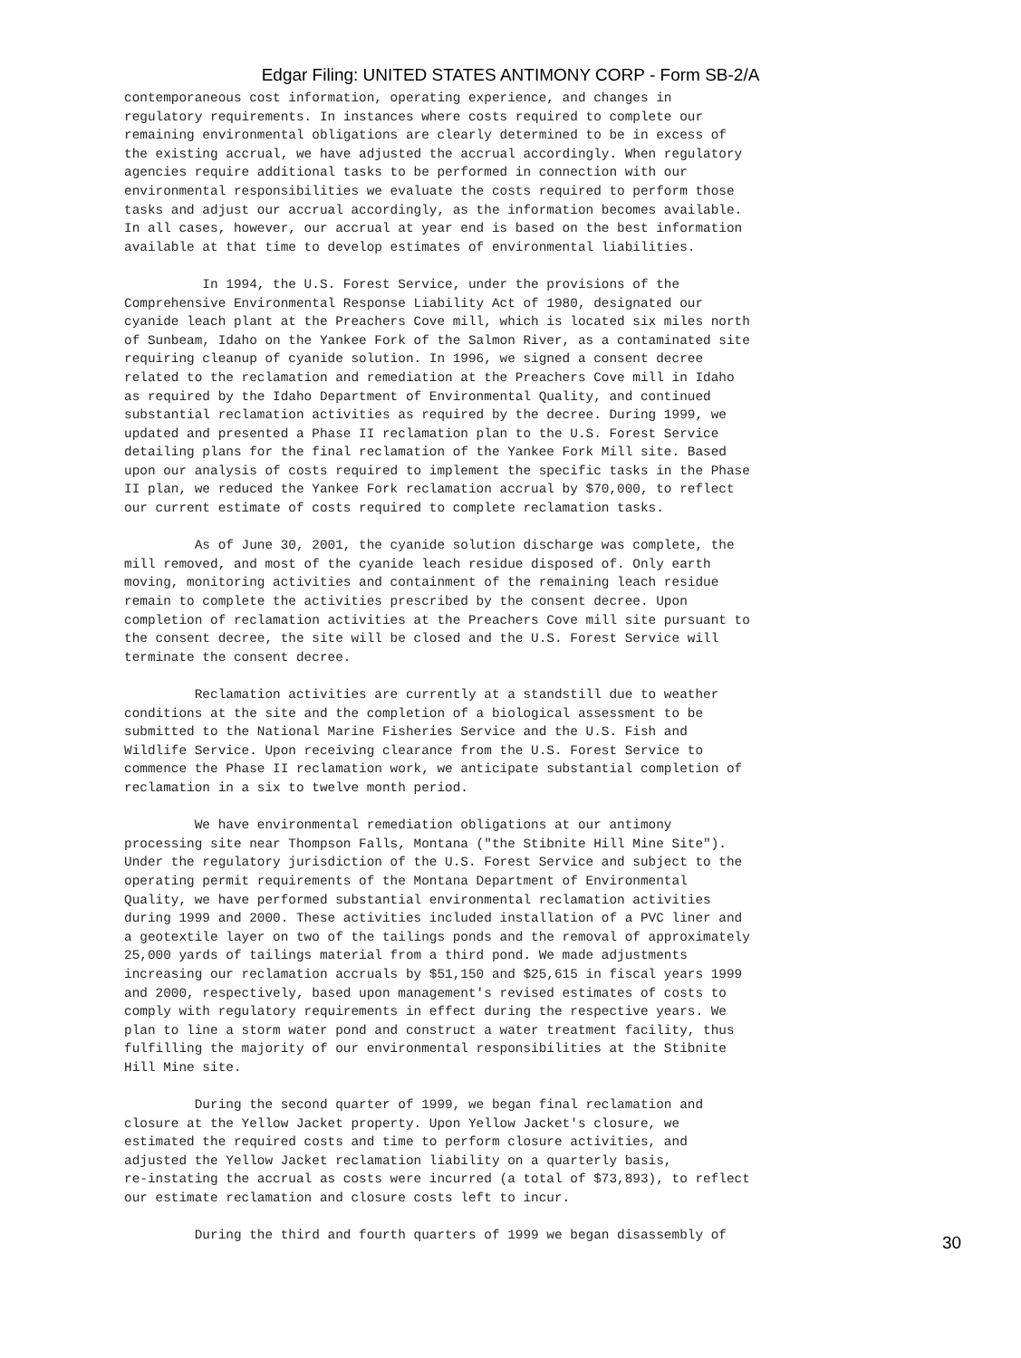Edgar Filing: UNITED STATES ANTIMONY CORP - Form SB-2/A
contemporaneous cost information, operating experience, and changes in
regulatory requirements. In instances where costs required to complete our
remaining environmental obligations are clearly determined to be in excess of
the existing accrual, we have adjusted the accrual accordingly. When regulatory
agencies require additional tasks to be performed in connection with our
environmental responsibilities we evaluate the costs required to perform those
tasks and adjust our accrual accordingly, as the information becomes available.
In all cases, however, our accrual at year end is based on the best information
available at that time to develop estimates of environmental liabilities.

          In 1994, the U.S. Forest Service, under the provisions of the
Comprehensive Environmental Response Liability Act of 1980, designated our
cyanide leach plant at the Preachers Cove mill, which is located six miles north
of Sunbeam, Idaho on the Yankee Fork of the Salmon River, as a contaminated site
requiring cleanup of cyanide solution. In 1996, we signed a consent decree
related to the reclamation and remediation at the Preachers Cove mill in Idaho
as required by the Idaho Department of Environmental Quality, and continued
substantial reclamation activities as required by the decree. During 1999, we
updated and presented a Phase II reclamation plan to the U.S. Forest Service
detailing plans for the final reclamation of the Yankee Fork Mill site. Based
upon our analysis of costs required to implement the specific tasks in the Phase
II plan, we reduced the Yankee Fork reclamation accrual by $70,000, to reflect
our current estimate of costs required to complete reclamation tasks.

         As of June 30, 2001, the cyanide solution discharge was complete, the
mill removed, and most of the cyanide leach residue disposed of. Only earth
moving, monitoring activities and containment of the remaining leach residue
remain to complete the activities prescribed by the consent decree. Upon
completion of reclamation activities at the Preachers Cove mill site pursuant to
the consent decree, the site will be closed and the U.S. Forest Service will
terminate the consent decree.

         Reclamation activities are currently at a standstill due to weather
conditions at the site and the completion of a biological assessment to be
submitted to the National Marine Fisheries Service and the U.S. Fish and
Wildlife Service. Upon receiving clearance from the U.S. Forest Service to
commence the Phase II reclamation work, we anticipate substantial completion of
reclamation in a six to twelve month period.

         We have environmental remediation obligations at our antimony
processing site near Thompson Falls, Montana ("the Stibnite Hill Mine Site").
Under the regulatory jurisdiction of the U.S. Forest Service and subject to the
operating permit requirements of the Montana Department of Environmental
Quality, we have performed substantial environmental reclamation activities
during 1999 and 2000. These activities included installation of a PVC liner and
a geotextile layer on two of the tailings ponds and the removal of approximately
25,000 yards of tailings material from a third pond. We made adjustments
increasing our reclamation accruals by $51,150 and $25,615 in fiscal years 1999
and 2000, respectively, based upon management's revised estimates of costs to
comply with regulatory requirements in effect during the respective years. We
plan to line a storm water pond and construct a water treatment facility, thus
fulfilling the majority of our environmental responsibilities at the Stibnite
Hill Mine site.

         During the second quarter of 1999, we began final reclamation and
closure at the Yellow Jacket property. Upon Yellow Jacket's closure, we
estimated the required costs and time to perform closure activities, and
adjusted the Yellow Jacket reclamation liability on a quarterly basis,
re-instating the accrual as costs were incurred (a total of $73,893), to reflect
our estimate reclamation and closure costs left to incur.

         During the third and fourth quarters of 1999 we began disassembly of
30